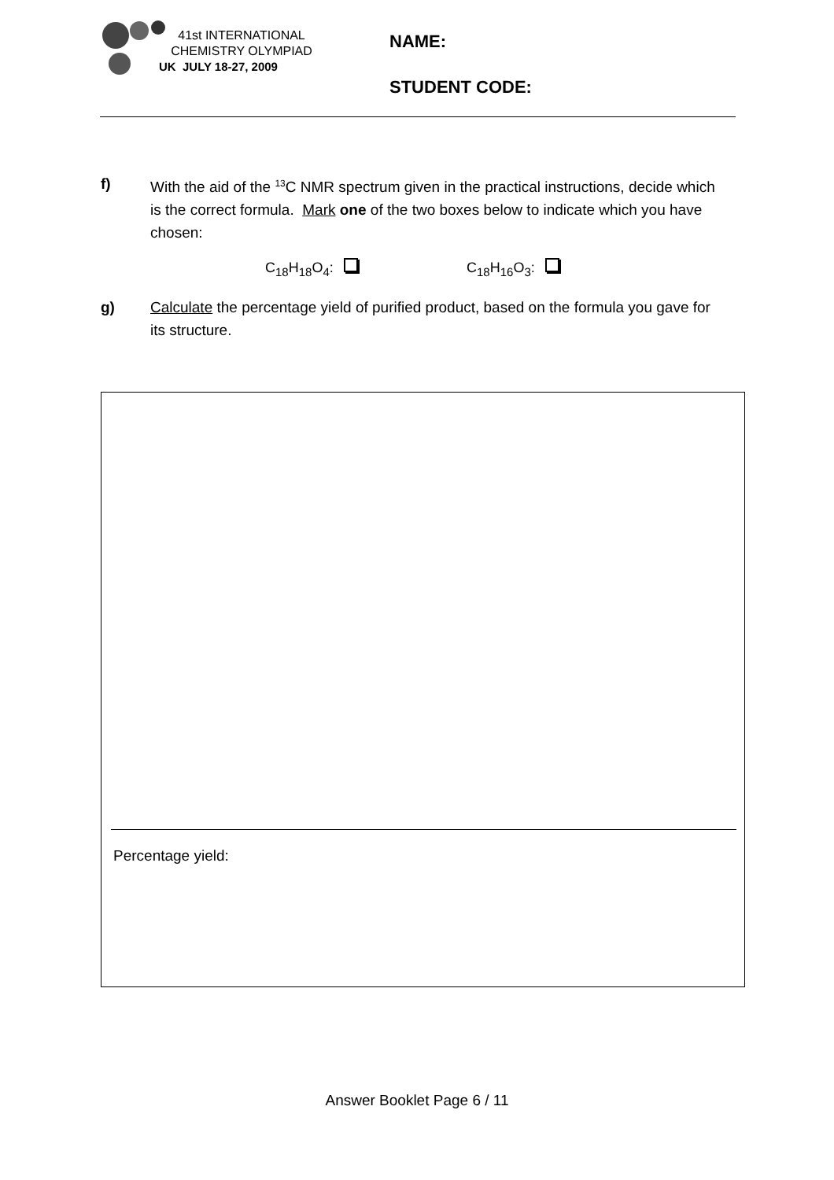41st INTERNATIONAL
CHEMISTRY OLYMPIAD
UK JULY 18-27, 2009
NAME:
STUDENT CODE:
f)
With the aid of the <sup>13</sup>C NMR spectrum given in the practical instructions, decide which is the correct formula. Mark one of the two boxes below to indicate which you have chosen:
C<sub>18</sub>H<sub>18</sub>O<sub>4</sub>: C<sub>18</sub>H<sub>16</sub>O<sub>3</sub>:
g)
Calculate the percentage yield of purified product, based on the formula you gave for its structure.
Percentage yield:
Answer Booklet Page 6 / 11